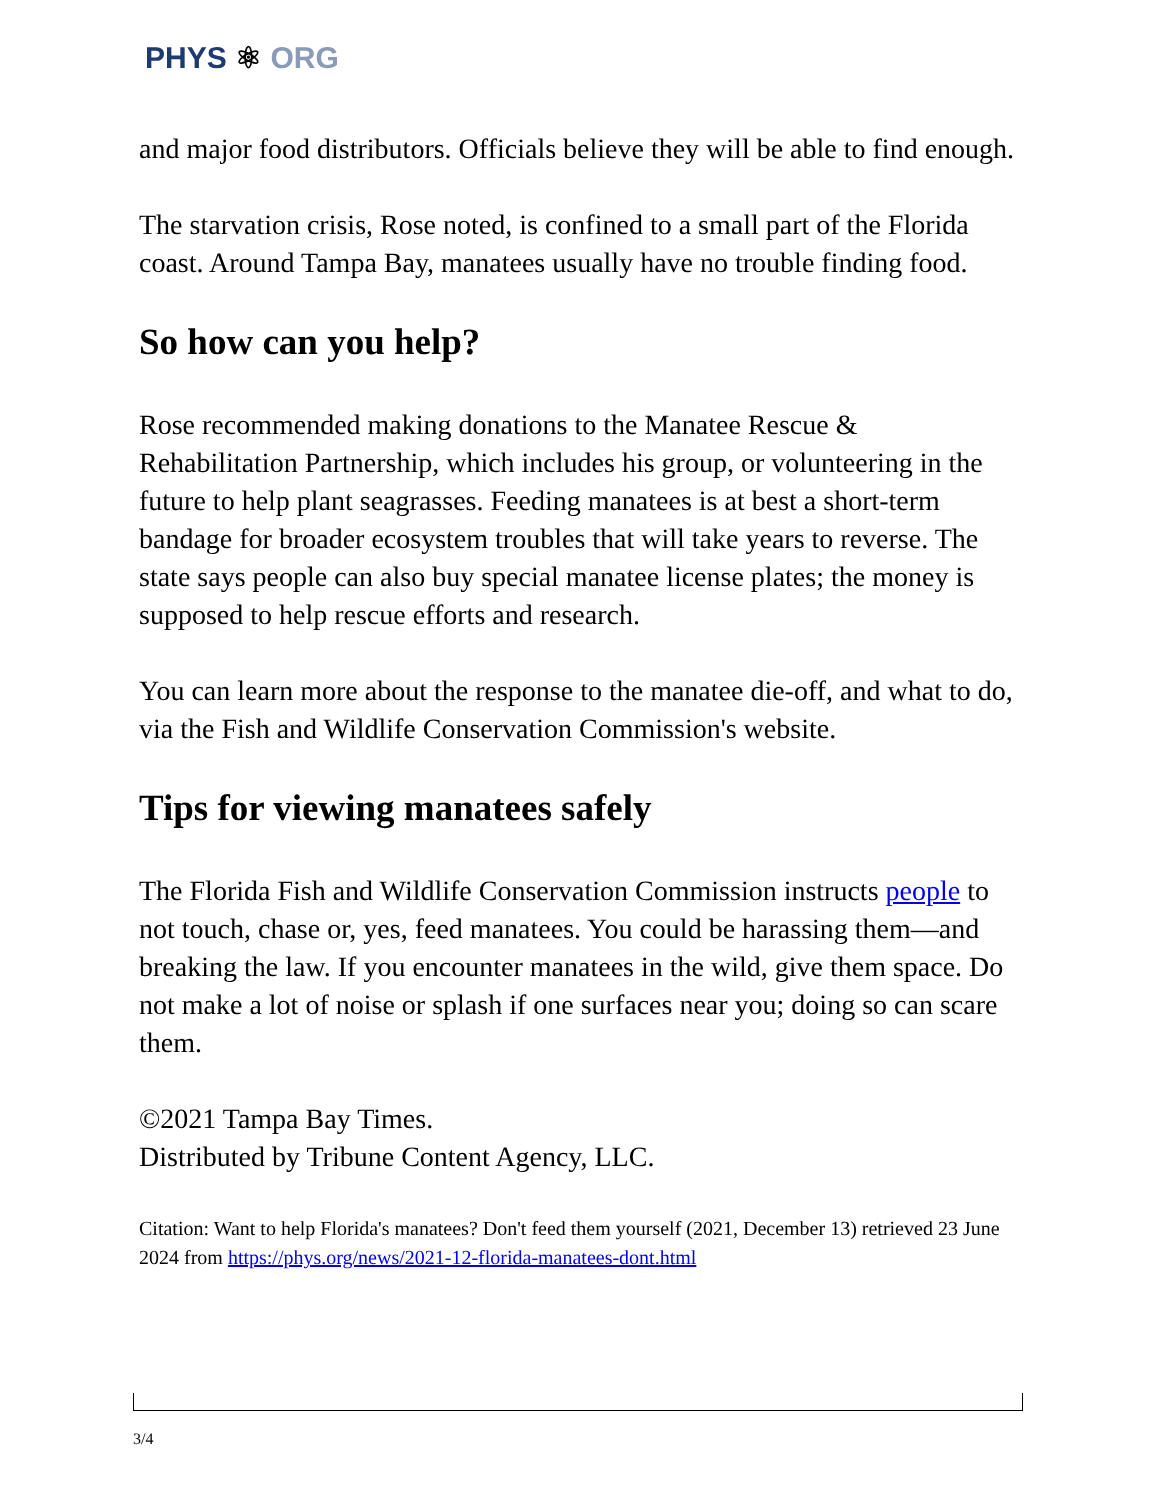PHYS ⚛ ORG
and major food distributors. Officials believe they will be able to find enough.
The starvation crisis, Rose noted, is confined to a small part of the Florida coast. Around Tampa Bay, manatees usually have no trouble finding food.
So how can you help?
Rose recommended making donations to the Manatee Rescue & Rehabilitation Partnership, which includes his group, or volunteering in the future to help plant seagrasses. Feeding manatees is at best a short-term bandage for broader ecosystem troubles that will take years to reverse. The state says people can also buy special manatee license plates; the money is supposed to help rescue efforts and research.
You can learn more about the response to the manatee die-off, and what to do, via the Fish and Wildlife Conservation Commission's website.
Tips for viewing manatees safely
The Florida Fish and Wildlife Conservation Commission instructs people to not touch, chase or, yes, feed manatees. You could be harassing them—and breaking the law. If you encounter manatees in the wild, give them space. Do not make a lot of noise or splash if one surfaces near you; doing so can scare them.
©2021 Tampa Bay Times.
Distributed by Tribune Content Agency, LLC.
Citation: Want to help Florida's manatees? Don't feed them yourself (2021, December 13) retrieved 23 June 2024 from https://phys.org/news/2021-12-florida-manatees-dont.html
3/4